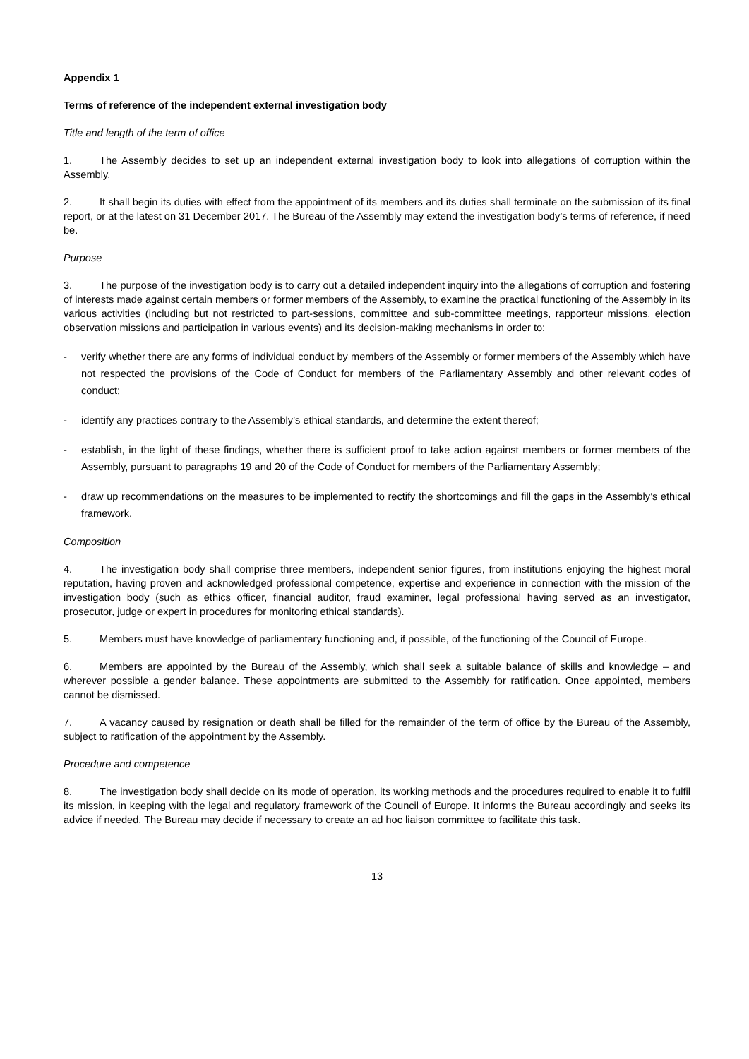Appendix 1
Terms of reference of the independent external investigation body
Title and length of the term of office
1. The Assembly decides to set up an independent external investigation body to look into allegations of corruption within the Assembly.
2. It shall begin its duties with effect from the appointment of its members and its duties shall terminate on the submission of its final report, or at the latest on 31 December 2017. The Bureau of the Assembly may extend the investigation body’s terms of reference, if need be.
Purpose
3. The purpose of the investigation body is to carry out a detailed independent inquiry into the allegations of corruption and fostering of interests made against certain members or former members of the Assembly, to examine the practical functioning of the Assembly in its various activities (including but not restricted to part-sessions, committee and sub-committee meetings, rapporteur missions, election observation missions and participation in various events) and its decision-making mechanisms in order to:
- verify whether there are any forms of individual conduct by members of the Assembly or former members of the Assembly which have not respected the provisions of the Code of Conduct for members of the Parliamentary Assembly and other relevant codes of conduct;
- identify any practices contrary to the Assembly’s ethical standards, and determine the extent thereof;
- establish, in the light of these findings, whether there is sufficient proof to take action against members or former members of the Assembly, pursuant to paragraphs 19 and 20 of the Code of Conduct for members of the Parliamentary Assembly;
- draw up recommendations on the measures to be implemented to rectify the shortcomings and fill the gaps in the Assembly’s ethical framework.
Composition
4. The investigation body shall comprise three members, independent senior figures, from institutions enjoying the highest moral reputation, having proven and acknowledged professional competence, expertise and experience in connection with the mission of the investigation body (such as ethics officer, financial auditor, fraud examiner, legal professional having served as an investigator, prosecutor, judge or expert in procedures for monitoring ethical standards).
5. Members must have knowledge of parliamentary functioning and, if possible, of the functioning of the Council of Europe.
6. Members are appointed by the Bureau of the Assembly, which shall seek a suitable balance of skills and knowledge – and wherever possible a gender balance. These appointments are submitted to the Assembly for ratification. Once appointed, members cannot be dismissed.
7. A vacancy caused by resignation or death shall be filled for the remainder of the term of office by the Bureau of the Assembly, subject to ratification of the appointment by the Assembly.
Procedure and competence
8. The investigation body shall decide on its mode of operation, its working methods and the procedures required to enable it to fulfil its mission, in keeping with the legal and regulatory framework of the Council of Europe. It informs the Bureau accordingly and seeks its advice if needed. The Bureau may decide if necessary to create an ad hoc liaison committee to facilitate this task.
13